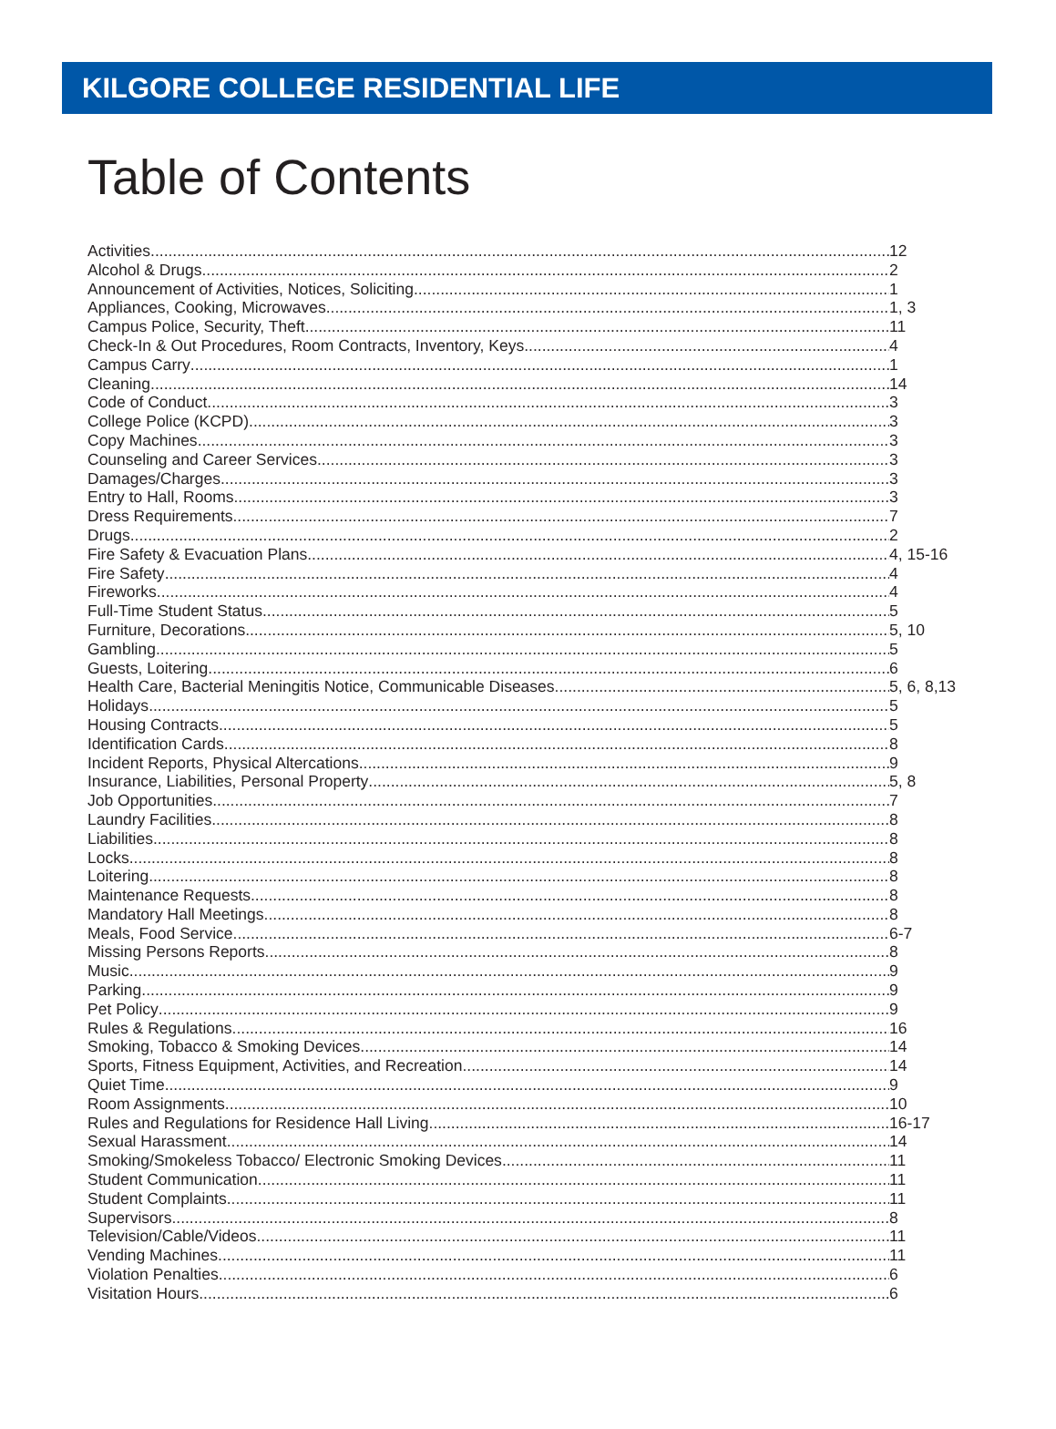KILGORE COLLEGE RESIDENTIAL LIFE
Table of Contents
Activities 12
Alcohol & Drugs 2
Announcement of Activities, Notices, Soliciting 1
Appliances, Cooking, Microwaves 1, 3
Campus Police, Security, Theft 11
Check-In & Out Procedures, Room Contracts, Inventory, Keys 4
Campus Carry 1
Cleaning 14
Code of Conduct 3
College Police (KCPD) 3
Copy Machines 3
Counseling and Career Services 3
Damages/Charges 3
Entry to Hall, Rooms 3
Dress Requirements 7
Drugs 2
Fire Safety & Evacuation Plans 4, 15-16
Fire Safety 4
Fireworks 4
Full-Time Student Status 5
Furniture, Decorations 5, 10
Gambling 5
Guests, Loitering 6
Health Care, Bacterial Meningitis Notice, Communicable Diseases 5, 6, 8,13
Holidays 5
Housing Contracts 5
Identification Cards 8
Incident Reports, Physical Altercations 9
Insurance, Liabilities, Personal Property 5, 8
Job Opportunities 7
Laundry Facilities 8
Liabilities 8
Locks 8
Loitering 8
Maintenance Requests 8
Mandatory Hall Meetings 8
Meals, Food Service 6-7
Missing Persons Reports 8
Music 9
Parking 9
Pet Policy 9
Rules & Regulations 16
Smoking, Tobacco & Smoking Devices 14
Sports, Fitness Equipment, Activities, and Recreation 14
Quiet Time 9
Room Assignments 10
Rules and Regulations for Residence Hall Living 16-17
Sexual Harassment 14
Smoking/Smokeless Tobacco/ Electronic Smoking Devices 11
Student Communication 11
Student Complaints 11
Supervisors 8
Television/Cable/Videos 11
Vending Machines 11
Violation Penalties 6
Visitation Hours 6